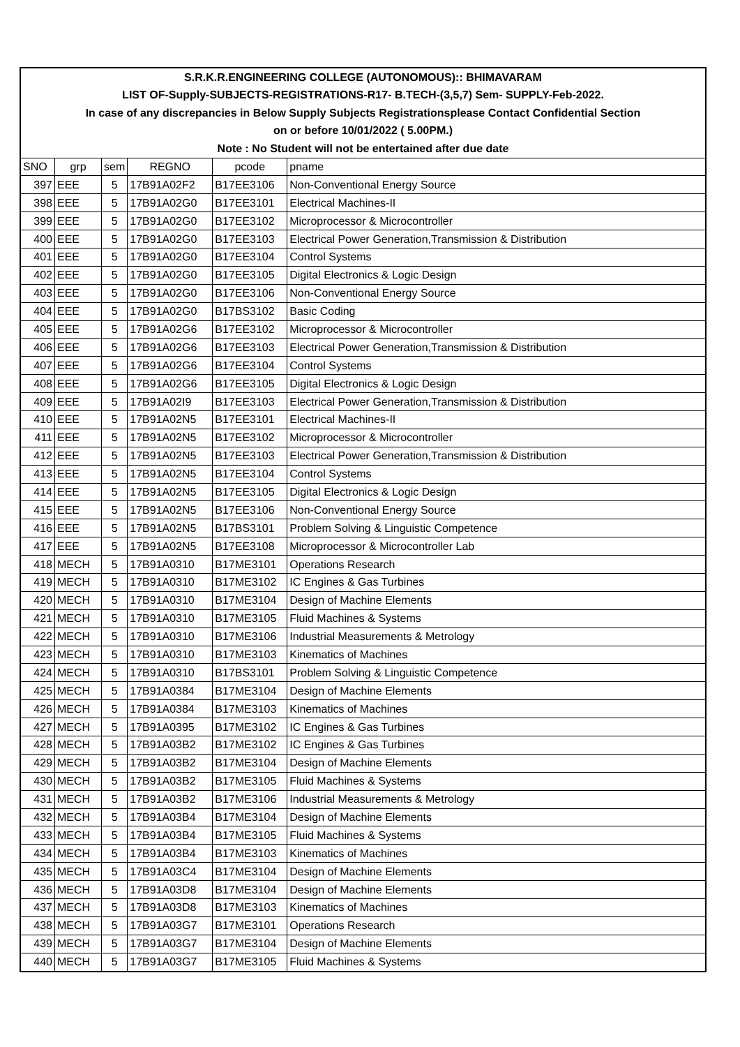| S.R.K.R.ENGINEERING COLLEGE (AUTONOMOUS):: BHIMAVARAM | | | | | |
| LIST OF-Supply-SUBJECTS-REGISTRATIONS-R17- B.TECH-(3,5,7) Sem- SUPPLY-Feb-2022. | | | | | |
| In case of any discrepancies in Below Supply Subjects Registrationsplease Contact Confidential Section | | | | | |
| on or before 10/01/2022 ( 5.00PM.) | | | | | |
| Note : No Student will not be entertained after due date | | | | | |
| SNO | grp | sem | REGNO | pcode | pname |
| 397 | EEE | 5 | 17B91A02F2 | B17EE3106 | Non-Conventional Energy Source |
| 398 | EEE | 5 | 17B91A02G0 | B17EE3101 | Electrical Machines-II |
| 399 | EEE | 5 | 17B91A02G0 | B17EE3102 | Microprocessor & Microcontroller |
| 400 | EEE | 5 | 17B91A02G0 | B17EE3103 | Electrical Power Generation,Transmission & Distribution |
| 401 | EEE | 5 | 17B91A02G0 | B17EE3104 | Control Systems |
| 402 | EEE | 5 | 17B91A02G0 | B17EE3105 | Digital Electronics & Logic Design |
| 403 | EEE | 5 | 17B91A02G0 | B17EE3106 | Non-Conventional Energy Source |
| 404 | EEE | 5 | 17B91A02G0 | B17BS3102 | Basic Coding |
| 405 | EEE | 5 | 17B91A02G6 | B17EE3102 | Microprocessor & Microcontroller |
| 406 | EEE | 5 | 17B91A02G6 | B17EE3103 | Electrical Power Generation,Transmission & Distribution |
| 407 | EEE | 5 | 17B91A02G6 | B17EE3104 | Control Systems |
| 408 | EEE | 5 | 17B91A02G6 | B17EE3105 | Digital Electronics & Logic Design |
| 409 | EEE | 5 | 17B91A02I9 | B17EE3103 | Electrical Power Generation,Transmission & Distribution |
| 410 | EEE | 5 | 17B91A02N5 | B17EE3101 | Electrical Machines-II |
| 411 | EEE | 5 | 17B91A02N5 | B17EE3102 | Microprocessor & Microcontroller |
| 412 | EEE | 5 | 17B91A02N5 | B17EE3103 | Electrical Power Generation,Transmission & Distribution |
| 413 | EEE | 5 | 17B91A02N5 | B17EE3104 | Control Systems |
| 414 | EEE | 5 | 17B91A02N5 | B17EE3105 | Digital Electronics & Logic Design |
| 415 | EEE | 5 | 17B91A02N5 | B17EE3106 | Non-Conventional Energy Source |
| 416 | EEE | 5 | 17B91A02N5 | B17BS3101 | Problem Solving & Linguistic Competence |
| 417 | EEE | 5 | 17B91A02N5 | B17EE3108 | Microprocessor & Microcontroller Lab |
| 418 | MECH | 5 | 17B91A0310 | B17ME3101 | Operations Research |
| 419 | MECH | 5 | 17B91A0310 | B17ME3102 | IC Engines & Gas Turbines |
| 420 | MECH | 5 | 17B91A0310 | B17ME3104 | Design of Machine Elements |
| 421 | MECH | 5 | 17B91A0310 | B17ME3105 | Fluid Machines & Systems |
| 422 | MECH | 5 | 17B91A0310 | B17ME3106 | Industrial Measurements & Metrology |
| 423 | MECH | 5 | 17B91A0310 | B17ME3103 | Kinematics of Machines |
| 424 | MECH | 5 | 17B91A0310 | B17BS3101 | Problem Solving & Linguistic Competence |
| 425 | MECH | 5 | 17B91A0384 | B17ME3104 | Design of Machine Elements |
| 426 | MECH | 5 | 17B91A0384 | B17ME3103 | Kinematics of Machines |
| 427 | MECH | 5 | 17B91A0395 | B17ME3102 | IC Engines & Gas Turbines |
| 428 | MECH | 5 | 17B91A03B2 | B17ME3102 | IC Engines & Gas Turbines |
| 429 | MECH | 5 | 17B91A03B2 | B17ME3104 | Design of Machine Elements |
| 430 | MECH | 5 | 17B91A03B2 | B17ME3105 | Fluid Machines & Systems |
| 431 | MECH | 5 | 17B91A03B2 | B17ME3106 | Industrial Measurements & Metrology |
| 432 | MECH | 5 | 17B91A03B4 | B17ME3104 | Design of Machine Elements |
| 433 | MECH | 5 | 17B91A03B4 | B17ME3105 | Fluid Machines & Systems |
| 434 | MECH | 5 | 17B91A03B4 | B17ME3103 | Kinematics of Machines |
| 435 | MECH | 5 | 17B91A03C4 | B17ME3104 | Design of Machine Elements |
| 436 | MECH | 5 | 17B91A03D8 | B17ME3104 | Design of Machine Elements |
| 437 | MECH | 5 | 17B91A03D8 | B17ME3103 | Kinematics of Machines |
| 438 | MECH | 5 | 17B91A03G7 | B17ME3101 | Operations Research |
| 439 | MECH | 5 | 17B91A03G7 | B17ME3104 | Design of Machine Elements |
| 440 | MECH | 5 | 17B91A03G7 | B17ME3105 | Fluid Machines & Systems |